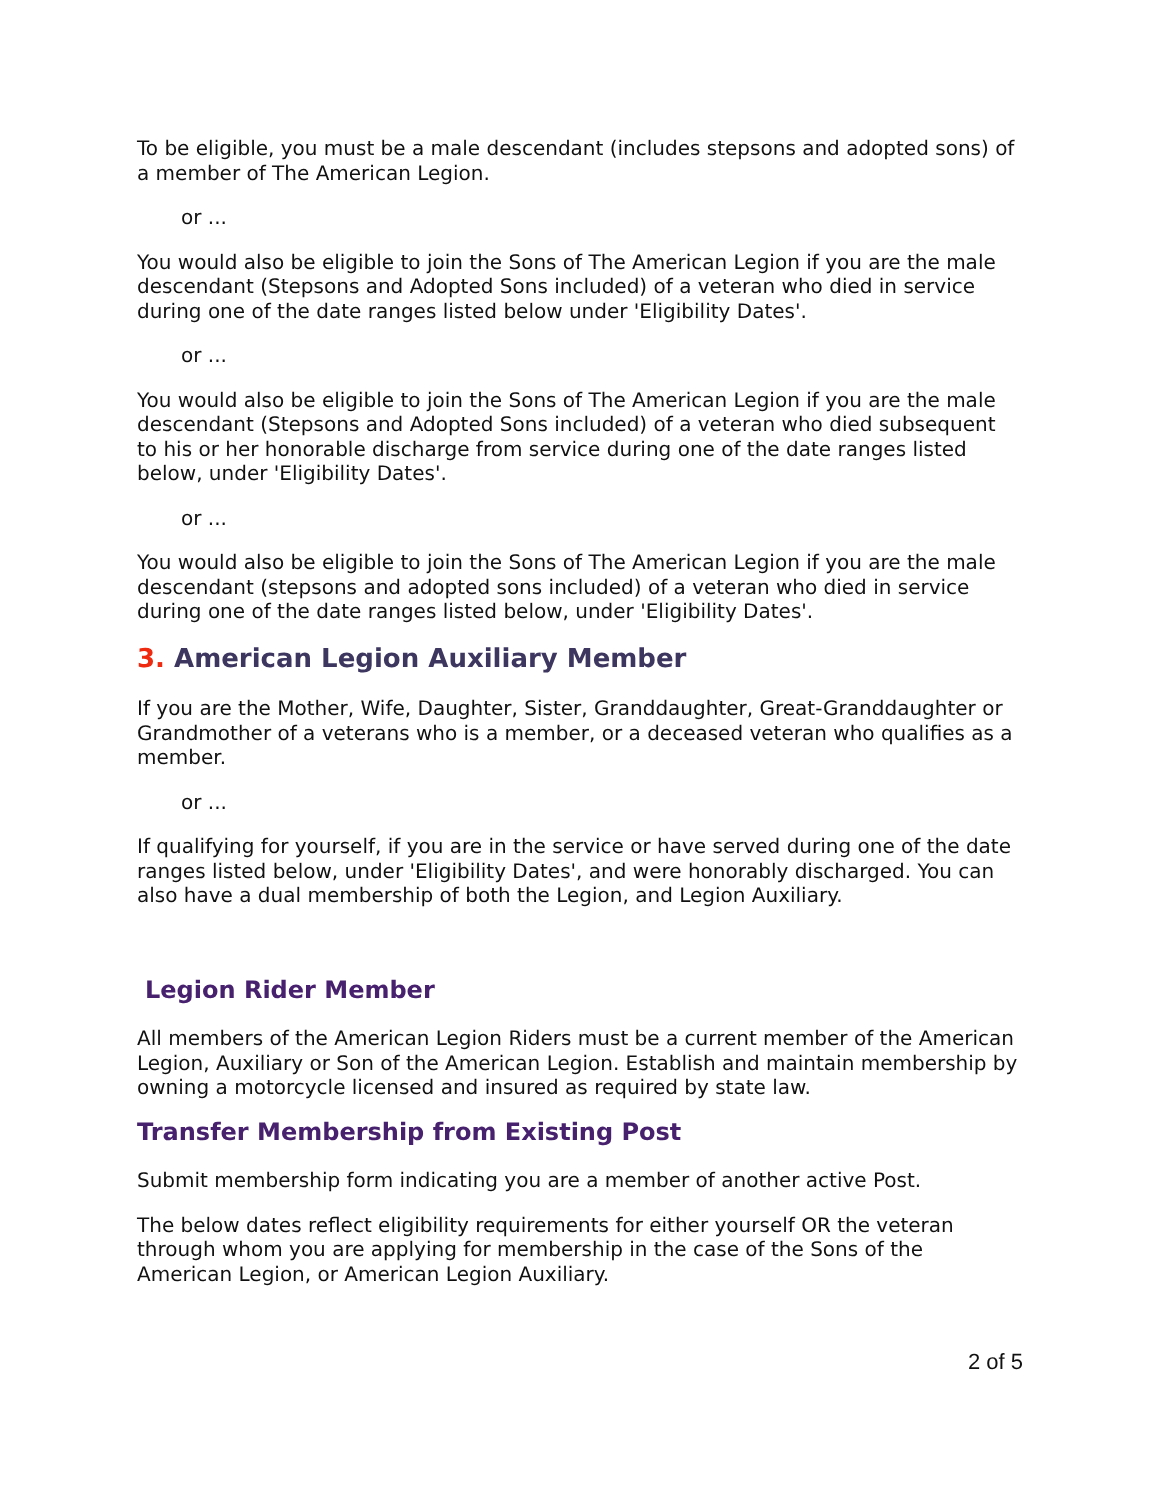To be eligible, you must be a male descendant (includes stepsons and adopted sons) of a member of The American Legion.
or ...
You would also be eligible to join the Sons of The American Legion if you are the male descendant (Stepsons and Adopted Sons included) of a veteran who died in service during one of the date ranges listed below under 'Eligibility Dates'.
or ...
You would also be eligible to join the Sons of The American Legion if you are the male descendant (Stepsons and Adopted Sons included) of a veteran who died subsequent to his or her honorable discharge from service during one of the date ranges listed below, under 'Eligibility Dates'.
or ...
You would also be eligible to join the Sons of The American Legion if you are the male descendant (stepsons and adopted sons included) of a veteran who died in service during one of the date ranges listed below, under 'Eligibility Dates'.
3. American Legion Auxiliary Member
If you are the Mother, Wife, Daughter, Sister, Granddaughter, Great-Granddaughter or Grandmother of a veterans who is a member, or a deceased veteran who qualifies as a member.
or ...
If qualifying for yourself, if you are in the service or have served during one of the date ranges listed below, under 'Eligibility Dates', and were honorably discharged. You can also have a dual membership of both the Legion, and Legion Auxiliary.
Legion Rider Member
All members of the American Legion Riders must be a current member of the American Legion, Auxiliary or Son of the American Legion. Establish and maintain membership by owning a motorcycle licensed and insured as required by state law.
Transfer Membership from Existing Post
Submit membership form indicating you are a member of another active Post.
The below dates reflect eligibility requirements for either yourself OR the veteran through whom you are applying for membership in the case of the Sons of the American Legion, or American Legion Auxiliary.
2 of 5